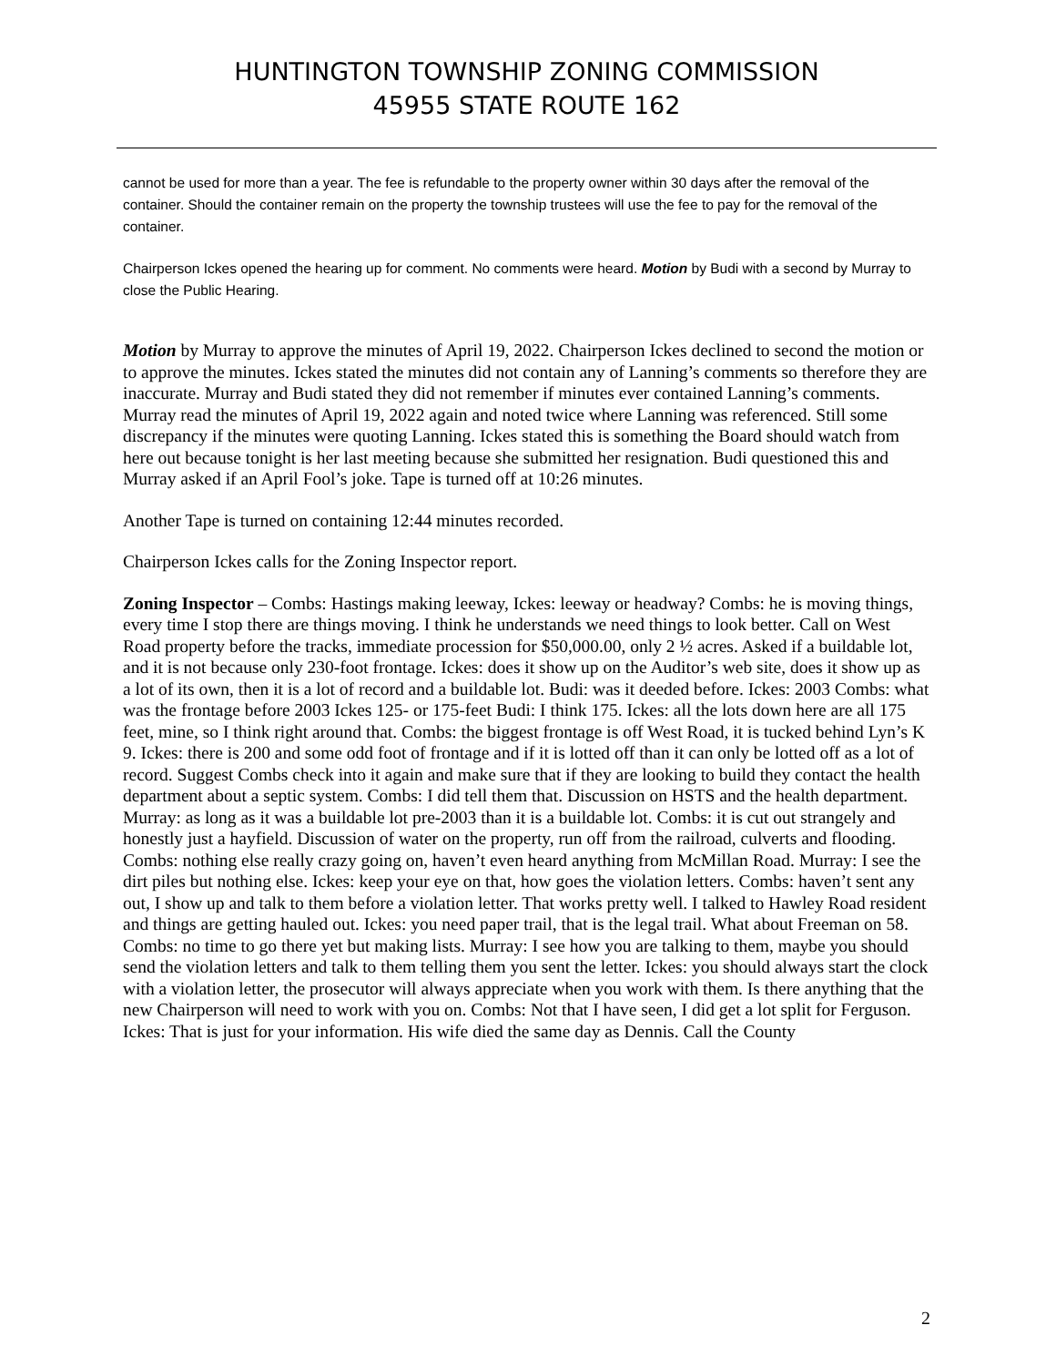HUNTINGTON TOWNSHIP ZONING COMMISSION
45955 STATE ROUTE 162
cannot be used for more than a year. The fee is refundable to the property owner within 30 days after the removal of the container. Should the container remain on the property the township trustees will use the fee to pay for the removal of the container.
Chairperson Ickes opened the hearing up for comment. No comments were heard. Motion by Budi with a second by Murray to close the Public Hearing.
Motion by Murray to approve the minutes of April 19, 2022. Chairperson Ickes declined to second the motion or to approve the minutes. Ickes stated the minutes did not contain any of Lanning’s comments so therefore they are inaccurate. Murray and Budi stated they did not remember if minutes ever contained Lanning’s comments. Murray read the minutes of April 19, 2022 again and noted twice where Lanning was referenced. Still some discrepancy if the minutes were quoting Lanning. Ickes stated this is something the Board should watch from here out because tonight is her last meeting because she submitted her resignation. Budi questioned this and Murray asked if an April Fool’s joke. Tape is turned off at 10:26 minutes.
Another Tape is turned on containing 12:44 minutes recorded.
Chairperson Ickes calls for the Zoning Inspector report.
Zoning Inspector – Combs: Hastings making leeway, Ickes: leeway or headway? Combs: he is moving things, every time I stop there are things moving. I think he understands we need things to look better. Call on West Road property before the tracks, immediate procession for $50,000.00, only 2 ½ acres. Asked if a buildable lot, and it is not because only 230-foot frontage. Ickes: does it show up on the Auditor’s web site, does it show up as a lot of its own, then it is a lot of record and a buildable lot. Budi: was it deeded before. Ickes: 2003 Combs: what was the frontage before 2003 Ickes 125- or 175-feet Budi: I think 175. Ickes: all the lots down here are all 175 feet, mine, so I think right around that. Combs: the biggest frontage is off West Road, it is tucked behind Lyn’s K 9. Ickes: there is 200 and some odd foot of frontage and if it is lotted off than it can only be lotted off as a lot of record. Suggest Combs check into it again and make sure that if they are looking to build they contact the health department about a septic system. Combs: I did tell them that. Discussion on HSTS and the health department. Murray: as long as it was a buildable lot pre-2003 than it is a buildable lot. Combs: it is cut out strangely and honestly just a hayfield. Discussion of water on the property, run off from the railroad, culverts and flooding. Combs: nothing else really crazy going on, haven’t even heard anything from McMillan Road. Murray: I see the dirt piles but nothing else. Ickes: keep your eye on that, how goes the violation letters. Combs: haven’t sent any out, I show up and talk to them before a violation letter. That works pretty well. I talked to Hawley Road resident and things are getting hauled out. Ickes: you need paper trail, that is the legal trail. What about Freeman on 58. Combs: no time to go there yet but making lists. Murray: I see how you are talking to them, maybe you should send the violation letters and talk to them telling them you sent the letter. Ickes: you should always start the clock with a violation letter, the prosecutor will always appreciate when you work with them. Is there anything that the new Chairperson will need to work with you on. Combs: Not that I have seen, I did get a lot split for Ferguson. Ickes: That is just for your information. His wife died the same day as Dennis. Call the County
2